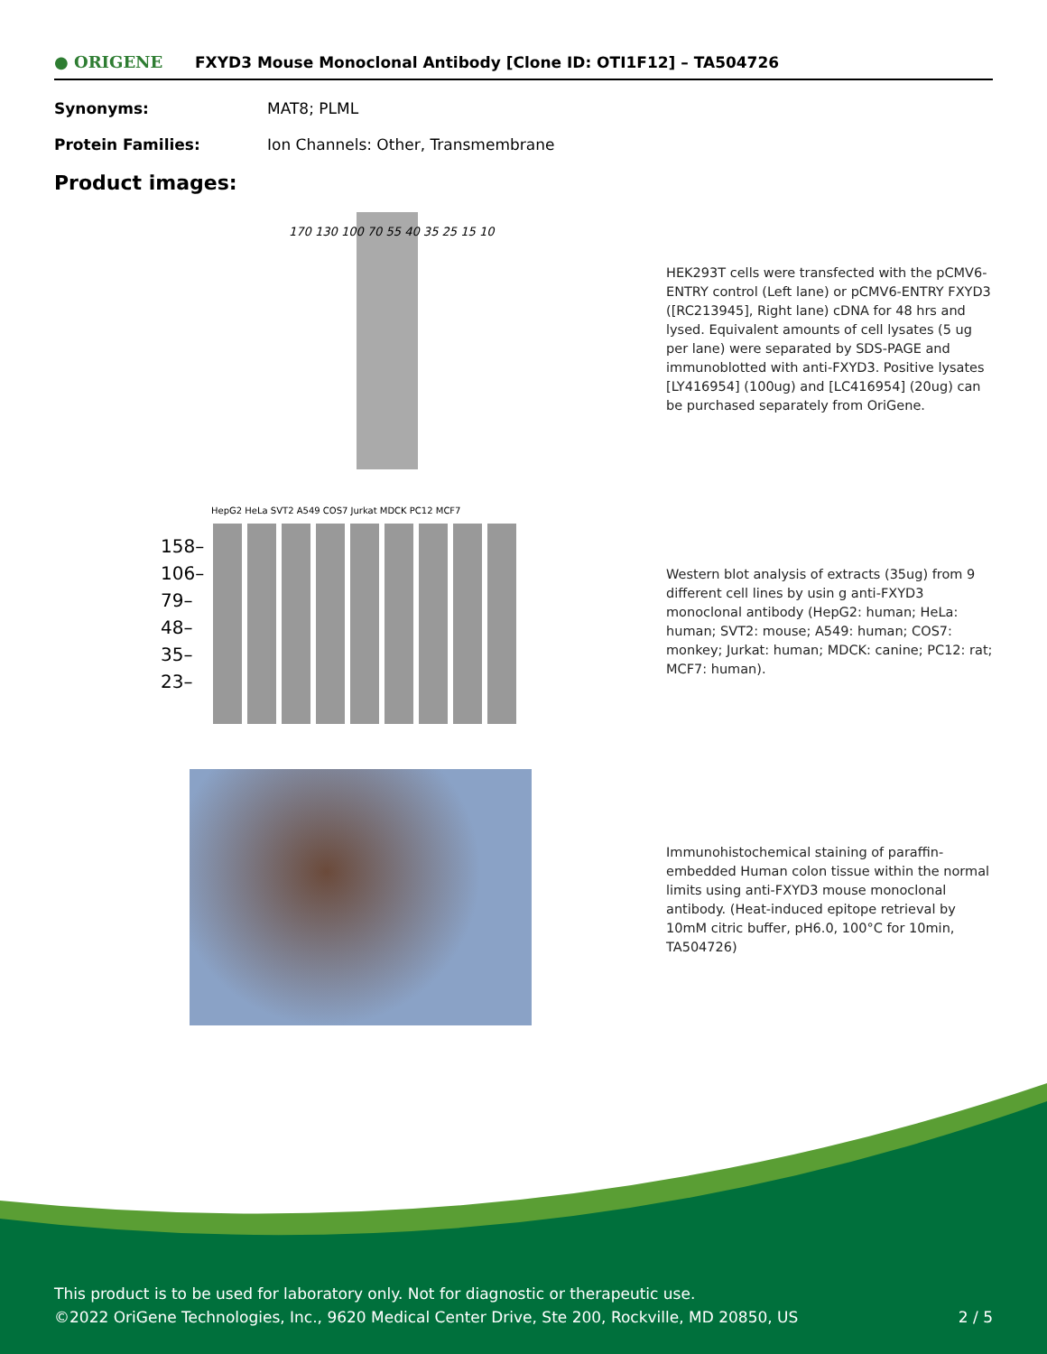● ORIGENE
FXYD3 Mouse Monoclonal Antibody [Clone ID: OTI1F12] – TA504726
Synonyms: MAT8; PLML
Protein Families: Ion Channels: Other, Transmembrane
Product images:
170 130 100 70 55 40 35 25 15 10
HEK293T cells were transfected with the pCMV6-ENTRY control (Left lane) or pCMV6-ENTRY FXYD3 ([RC213945], Right lane) cDNA for 48 hrs and lysed. Equivalent amounts of cell lysates (5 ug per lane) were separated by SDS-PAGE and immunoblotted with anti-FXYD3. Positive lysates [LY416954] (100ug) and [LC416954] (20ug) can be purchased separately from OriGene.
HepG2 HeLa SVT2 A549 COS7 Jurkat MDCK PC12 MCF7
158– 106– 79– 48– 35– 23–
Western blot analysis of extracts (35ug) from 9 different cell lines by usin g anti-FXYD3 monoclonal antibody (HepG2: human; HeLa: human; SVT2: mouse; A549: human; COS7: monkey; Jurkat: human; MDCK: canine; PC12: rat; MCF7: human).
Immunohistochemical staining of paraffin-embedded Human colon tissue within the normal limits using anti-FXYD3 mouse monoclonal antibody. (Heat-induced epitope retrieval by 10mM citric buffer, pH6.0, 100°C for 10min, TA504726)
This product is to be used for laboratory only. Not for diagnostic or therapeutic use.
©2022 OriGene Technologies, Inc., 9620 Medical Center Drive, Ste 200, Rockville, MD 20850, US 2 / 5